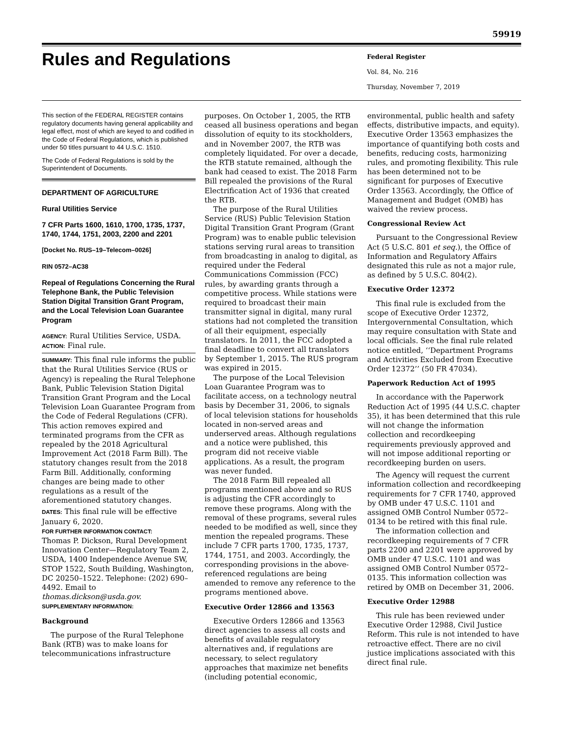59919
Rules and Regulations
Federal Register
Vol. 84, No. 216
Thursday, November 7, 2019
This section of the FEDERAL REGISTER contains regulatory documents having general applicability and legal effect, most of which are keyed to and codified in the Code of Federal Regulations, which is published under 50 titles pursuant to 44 U.S.C. 1510.
The Code of Federal Regulations is sold by the Superintendent of Documents.
DEPARTMENT OF AGRICULTURE
Rural Utilities Service
7 CFR Parts 1600, 1610, 1700, 1735, 1737, 1740, 1744, 1751, 2003, 2200 and 2201
[Docket No. RUS–19–Telecom–0026]
RIN 0572–AC38
Repeal of Regulations Concerning the Rural Telephone Bank, the Public Television Station Digital Transition Grant Program, and the Local Television Loan Guarantee Program
AGENCY: Rural Utilities Service, USDA.
ACTION: Final rule.
SUMMARY: This final rule informs the public that the Rural Utilities Service (RUS or Agency) is repealing the Rural Telephone Bank, Public Television Station Digital Transition Grant Program and the Local Television Loan Guarantee Program from the Code of Federal Regulations (CFR). This action removes expired and terminated programs from the CFR as repealed by the 2018 Agricultural Improvement Act (2018 Farm Bill). The statutory changes result from the 2018 Farm Bill. Additionally, conforming changes are being made to other regulations as a result of the aforementioned statutory changes.
DATES: This final rule will be effective January 6, 2020.
FOR FURTHER INFORMATION CONTACT:
Thomas P. Dickson, Rural Development Innovation Center—Regulatory Team 2, USDA, 1400 Independence Avenue SW, STOP 1522, South Building, Washington, DC 20250–1522. Telephone: (202) 690–4492. Email to thomas.dickson@usda.gov.
SUPPLEMENTARY INFORMATION:
Background
The purpose of the Rural Telephone Bank (RTB) was to make loans for telecommunications infrastructure
purposes. On October 1, 2005, the RTB ceased all business operations and began dissolution of equity to its stockholders, and in November 2007, the RTB was completely liquidated. For over a decade, the RTB statute remained, although the bank had ceased to exist. The 2018 Farm Bill repealed the provisions of the Rural Electrification Act of 1936 that created the RTB.
The purpose of the Rural Utilities Service (RUS) Public Television Station Digital Transition Grant Program (Grant Program) was to enable public television stations serving rural areas to transition from broadcasting in analog to digital, as required under the Federal Communications Commission (FCC) rules, by awarding grants through a competitive process. While stations were required to broadcast their main transmitter signal in digital, many rural stations had not completed the transition of all their equipment, especially translators. In 2011, the FCC adopted a final deadline to convert all translators by September 1, 2015. The RUS program was expired in 2015.
The purpose of the Local Television Loan Guarantee Program was to facilitate access, on a technology neutral basis by December 31, 2006, to signals of local television stations for households located in non-served areas and underserved areas. Although regulations and a notice were published, this program did not receive viable applications. As a result, the program was never funded.
The 2018 Farm Bill repealed all programs mentioned above and so RUS is adjusting the CFR accordingly to remove these programs. Along with the removal of these programs, several rules needed to be modified as well, since they mention the repealed programs. These include 7 CFR parts 1700, 1735, 1737, 1744, 1751, and 2003. Accordingly, the corresponding provisions in the above-referenced regulations are being amended to remove any reference to the programs mentioned above.
Executive Order 12866 and 13563
Executive Orders 12866 and 13563 direct agencies to assess all costs and benefits of available regulatory alternatives and, if regulations are necessary, to select regulatory approaches that maximize net benefits (including potential economic,
environmental, public health and safety effects, distributive impacts, and equity). Executive Order 13563 emphasizes the importance of quantifying both costs and benefits, reducing costs, harmonizing rules, and promoting flexibility. This rule has been determined not to be significant for purposes of Executive Order 13563. Accordingly, the Office of Management and Budget (OMB) has waived the review process.
Congressional Review Act
Pursuant to the Congressional Review Act (5 U.S.C. 801 et seq.), the Office of Information and Regulatory Affairs designated this rule as not a major rule, as defined by 5 U.S.C. 804(2).
Executive Order 12372
This final rule is excluded from the scope of Executive Order 12372, Intergovernmental Consultation, which may require consultation with State and local officials. See the final rule related notice entitled, ‘‘Department Programs and Activities Excluded from Executive Order 12372’’ (50 FR 47034).
Paperwork Reduction Act of 1995
In accordance with the Paperwork Reduction Act of 1995 (44 U.S.C. chapter 35), it has been determined that this rule will not change the information collection and recordkeeping requirements previously approved and will not impose additional reporting or recordkeeping burden on users.
The Agency will request the current information collection and recordkeeping requirements for 7 CFR 1740, approved by OMB under 47 U.S.C. 1101 and assigned OMB Control Number 0572–0134 to be retired with this final rule.
The information collection and recordkeeping requirements of 7 CFR parts 2200 and 2201 were approved by OMB under 47 U.S.C. 1101 and was assigned OMB Control Number 0572–0135. This information collection was retired by OMB on December 31, 2006.
Executive Order 12988
This rule has been reviewed under Executive Order 12988, Civil Justice Reform. This rule is not intended to have retroactive effect. There are no civil justice implications associated with this direct final rule.